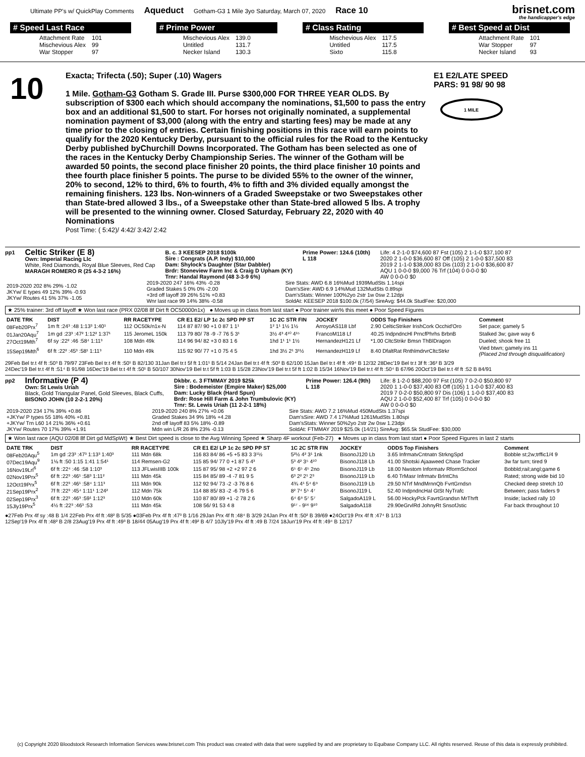Ultimate PP's w/ QuickPlay Comments Aqueduct Gotham-G3 1 Mile 3yo Saturday, March 07, 2020 Race 10
brisnet.com
the handicapper's edge
# Speed Last Race
| Attachment Rate | 101 |
| Mischevious Alex | 99 |
| War Stopper | 97 |
# Prime Power
| Mischevious Alex | 139.0 |
| Untitled | 131.7 |
| Necker Island | 130.3 |
# Class Rating
| Mischevious Alex | 117.5 |
| Untitled | 117.5 |
| Sixto | 115.8 |
# Best Speed at Dist
| Attachment Rate | 101 |
| War Stopper | 97 |
| Necker Island | 93 |
10
Exacta; Trifecta (.50); Super (.10) Wagers
1 Mile. Gotham-G3 Gotham S. Grade III. Purse $300,000 FOR THREE YEAR OLDS. By subscription of $300 each which should accompany the nominations, $1,500 to pass the entry box and an additional $1,500 to start. For horses not originally nominated, a supplemental nomination payment of $3,000 (along with the entry and starting fees) may be made at any time prior to the closing of entries. Certain finishing positions in this race will earn points to qualify for the 2020 Kentucky Derby, pursuant to the official rules for the Road to the Kentucky Derby published byChurchill Downs Incorporated. The Gotham has been selected as one of the races in the Kentucky Derby Championship Series. The winner of the Gotham will be awarded 50 points, the second place finisher 20 points, the third place finisher 10 points and thee fourth place finisher 5 points. The purse to be divided 55% to the owner of the winner, 20% to second, 12% to third, 6% to fourth, 4% to fifth and 3% divided equally amongst the remaining finishers. 123 lbs. Non-winners of a Graded Sweepstake or two Sweepstakes other than State-bred allowed 3 lbs., of a Sweepstake other than State-bred allowed 5 lbs. A trophy will be presented to the winning owner. Closed Saturday, February 22, 2020 with 40 Nominations
Post Time: ( 5:42)/ 4:42/ 3:42/ 2:42
E1 E2/LATE SPEED
PARS: 91 98/ 90 98
1 MILE
pp1
Celtic Striker (E 8)
Own: Imperial Racing Llc
White, Red Diamonds, Royal Blue Sleeves, Red Cap
MARAGH ROMERO R (25 4-3-2 16%)
B. c. 3 KEESEP 2018 $100k
Sire : Congrats (A.P. Indy) $10,000
Dam: Shylock's Daughter (Star Dabbler)
Brdr: Stoneview Farm Inc & Craig D Upham (KY)
Trnr: Handal Raymond (48 3-3-9 6%)
Prime Power: 124.6 (10th)
L 118
Life: 4 2-1-0 $74,600 87 Fst (105) 2 1-1-0 $37,100 87
2020 2 1-0-0 $36,600 87 Off (105) 2 1-0-0 $37,500 83
2019 2 1-1-0 $38,000 83 Dis (103) 2 1-0-0 $36,600 87
AQU 1 0-0-0 $9,000 76 Trf (104) 0 0-0-0 $0
AW 0 0-0-0 $0
| 2019-2020 202 8% 29% -1.02 JKYw/ E types 49 12% 39% -0.93 JKYw/ Routes 41 5% 37% -1.05 | 2019-2020 247 16% 43% -0.28 Graded Stakes 5 0% 0% -2.00 +3rd off layoff 39 26% 51% +0.83 Wnr last race 99 14% 38% -0.58 | Sire Stats: AWD 6.8 16%Mud 1939MudSts 1.14spi Dam'sSire: AWD 6.9 14%Mud 132MudSts 0.89spi Dam'sStats: Winner 100%2yo 2str 1w 0sw 2.12dpi SoldAt: KEESEP 2018 $100.0k (7/54) SireAvg: $44.0k StudFee: $20,000 |
★ 25% trainer: 3rd off layoff ★ Won last race (PRX 02/08 8f Dirt ft OC50000n1x) ● Moves up in class from last start ● Poor trainer win% this meet ● Poor Speed Figures
| DATE TRK | DIST | RR RACETYPE | CR E1 E2/ LP 1c 2c SPD PP ST | 1C 2C STR FIN | JOCKEY | ODDS Top Finishers | Comment |
| --- | --- | --- | --- | --- | --- | --- | --- |
| 08Feb20Prx<sup>7</sup> | 1m ft :24³ :48 1:13³ 1:40¹ | 112 OC50k/n1x-N | 114 87 87/ 90 +1 0 87 1 1¹ | 1² 1¹ 1½ 1½ | ArroyoAS118 Lbf | 2.90 CelticStriker IrishCork Occhid'Oro | Set pace; gamely 5 |
| 01Jan20Aqu<sup>7</sup> | 1m gd :23³ :47² 1:12² 1:37¹ | 115 JeromeL 150k | 113 79 80/ 78 -9 -7 76 5 3¹ | 3½ 4³ 4¹⁰ 4¹⁵ | FrancoM118 Lf | 40.25 IndpndncHl PrncfPhrhs BrbnB | Stalked 3w; gave way 6 |
| 27Oct19Mth<sup>7</sup> | 6f sy :22² :46 :58⁴ 1:11³ | 108 Mdn 49k | 114 96 94/ 82 +3 0 83 1 6 | 1hd 1¹ 1¹ 1½ | HernandezH121 Lf | *1.00 CltcStrikr Bmsn ThBlDragon | Dueled; shook free 11 |
| 15Sep19Mth<sup>6</sup> | 6f ft :22² :45³ :58¹ 1:11³ | 110 Mdn 49k | 115 92 90/ 77 +1 0 75 4 5 | 1hd 3½ 2¹ 3¹½ | HernandezH119 Lf | 8.40 DfaltRat RnthlmdrvrCltcStrkr | Vied btwn; gamely ins 11 (Placed 2nd through disqualification) |
29Feb Bel tr.t 4f ft :50³ B 79/97 23Feb Bel tr.t 4f ft :50¹ B 82/130 31Jan Bel tr.t 5f ft 1:01¹ B 5/14 24Jan Bel tr.t 4f ft :50² B 62/100 15Jan Bel tr.t 4f ft :49⁴ B 12/32 28Dec'19 Bel tr.t 3f ft :36² B 3/29
24Dec'19 Bel tr.t 4f ft :51⁴ B 91/98 16Dec'19 Bel tr.t 4f ft :50¹ B 50/107 30Nov'19 Bel tr.t 5f ft 1:03 B 15/28 23Nov'19 Bel tr.t 5f ft 1:02 B 15/34 16Nov'19 Bel tr.t 4f ft :50⁴ B 67/96 20Oct'19 Bel tr.t 4f ft :52 B 84/91
pp2
Informative (P 4)
Own: St Lewis Uriah
Black, Gold Triangular Panel, Gold Sleeves, Black Cuffs,
BISONO JOHN (10 2-2-1 20%)
Dkbbr. c. 3 FTMMAY 2019 $25k
Sire : Bodemeister (Empire Maker) $25,000
Dam: Lucky Black (Hard Spun)
Brdr: Rose Hill Farm & John Trumbulovic (KY)
Trnr: St. Lewis Uriah (11 2-2-1 18%)
Prime Power: 126.4 (9th)
L 118
Life: 8 1-2-0 $88,200 97 Fst (105) 7 0-2-0 $50,800 97
2020 1 1-0-0 $37,400 83 Off (105) 1 1-0-0 $37,400 83
2019 7 0-2-0 $50,800 97 Dis (106) 1 1-0-0 $37,400 83
AQU 2 1-0-0 $52,400 87 Trf (105) 0 0-0-0 $0
AW 0 0-0-0 $0
| 2019-2020 234 17% 39% +0.86 +JKYw/ P types 55 18% 40% +0.81 +JKYw/ Trn L60 14 21% 36% +0.61 JKYw/ Routes 70 17% 39% +1.91 | 2019-2020 240 8% 27% +0.06 Graded Stakes 34 9% 18% +4.28 2nd off layoff 83 5% 18% -0.89 Mdn win L/R 26 8% 23% -0.13 | Sire Stats: AWD 7.2 16%Mud 450MudSts 1.37spi Dam'sSire: AWD 7.4 17%Mud 1261MudSts 1.80spi Dam'sStats: Winner 50%2yo 2str 2w 0sw 1.23dpi SoldAt: FTMMAY 2019 $25.0k (14/21) SireAvg: $65.5k StudFee: $30,000 |
★ Won last race (AQU 02/08 8f Dirt gd MdSpWt) ★ Best Dirt speed is close to the Avg Winning Speed ★ Sharp 4F workout (Feb-27) ● Moves up in class from last start ● Poor Speed Figures in last 2 starts
| DATE TRK | DIST | RR RACETYPE | CR E1 E2/ LP 1c 2c SPD PP ST | 1C 2C STR FIN | JOCKEY | ODDS Top Finishers | Comment |
| --- | --- | --- | --- | --- | --- | --- | --- |
| 08Feb20Aqu<sup>5</sup> | 1m gd :23³ :47³ 1:13³ 1:40³ | 111 Mdn 68k | 116 83 84/ 86 +5 +5 83 3 3¹½ | 5²½ 4² 3¹ 1nk | BisonoJ120 Lb | 3.65 InfrmatvCntnatn StrkngSpd | Bobble st;2w;trffic1/4 9 |
| 07Dec19Aqu<sup>9</sup> | 1⅛ ft :50 1:15 1:41 1:54¹ | 114 Remsen-G2 | 115 85 94/ 77 0 +1 87 5 4³ | 5³ 4² 3⁵ 4¹⁰ | BisonoJ118 Lb | 41.00 Shotski Ajaaweed Chase Tracker | 3w far turn; tired 9 |
| 16Nov19Lrl<sup>6</sup> | 6f ft :22⁴ :46 :58 1:10³ | 113 JFLwisIIIB 100k | 115 87 95/ 98 +2 +2 97 2 6 | 6⁵ 6⁵ 4⁵ 2no | BisonoJ119 Lb | 18.00 Nwstom Informatv RformSchool | Bobbld;rail;angl;game 6 |
| 02Nov19Prx<sup>5</sup> | 6f ft :22³ :46¹ :58³ 1:11² | 111 Mdn 45k | 115 84 85/ 89 -4 -7 81 9 5 | 6³ 2² 2¹ 2³ | BisonoJ119 Lb | 6.40 TrMasr Infrmatv BrlntChs | Rated; strong wide bid 10 |
| 12Oct19Prx<sup>5</sup> | 6f ft :22³ :46¹ :58⁴ 1:11³ | 111 Mdn 90k | 112 92 94/ 73 -2 -3 76 8 6 | 4¾ 4¹ 5⁴ 6⁹ | BisonoJ119 Lb | 29.50 NTrf MndMrnnQb FvrtGrndsn | Checked deep stretch 10 |
| 21Sep19Prx<sup>2</sup> | 7f ft :22³ :45⁴ 1:11¹ 1:24² | 112 Mdn 75k | 114 88 85/ 83 -2 -6 79 5 6 | 8² 7⁴ 5⁵ 4⁷ | BisonoJ119 L | 52.40 IndpndncHal GtSt NyTrafc | Between; pass faders 9 |
| 02Sep19Prx<sup>3</sup> | 6f ft :22³ :46³ :59¹ 1:12³ | 110 Mdn 60k | 110 87 80/ 89 +1 -2 78 2 6 | 6⁴ 6⁸ 5⁷ 5⁷ | SalgadoA119 L | 56.00 HockyPck FavrtGrandsn MrThrft | Inside; lacked rally 10 |
| 15Jly19Prx<sup>5</sup> | 4½ ft :22³ :46³ :53 | 111 Mdn 45k | 108 56/ 91 53 4 8 | 9¹⁷ - 9¹⁶ 9¹⁰ | SalgadoA118 | 29.90eGrvlRd JohnyRt SnsofJstic | Far back throughout 10 |
●27Feb Prx 4f sy :48 B 1/4 22Feb Prx 4f ft :48² B 5/35 ●03Feb Prx 4f ft :47³ B 1/16 29Jan Prx 4f ft :48⁴ B 3/29 24Jan Prx 4f ft :50² B 39/69 ●24Oct'19 Prx 4f ft :47⁴ B 1/13
12Sep'19 Prx 4f ft :48² B 2/8 23Aug'19 Prx 4f ft :49³ B 18/44 05Aug'19 Prx 4f ft :49² B 4/7 10Jly'19 Prx 4f ft :49 B 7/24 18Jun'19 Prx 4f ft :49⁴ B 12/17
(c) Copyright 2020 Bloodstock Research Information Services www.brisnet.com This product was created with data that were supplied by and are proprietary to Equibase Company LLC. All rights reserved. Reuse of this data is expressly prohibited.